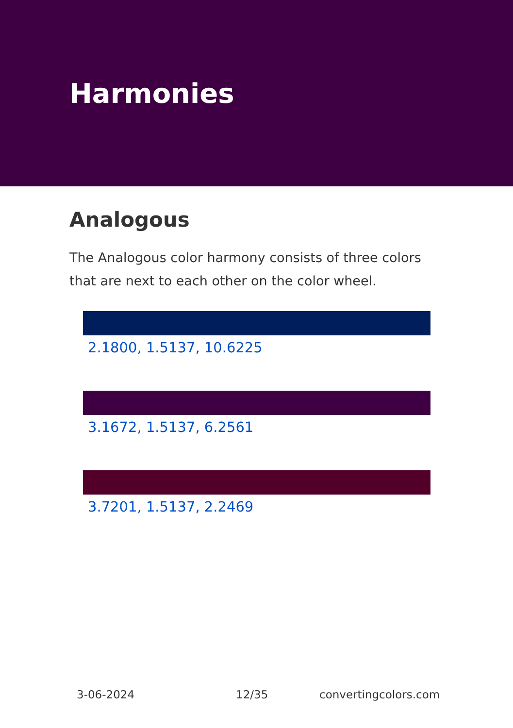Harmonies
Analogous
The Analogous color harmony consists of three colors that are next to each other on the color wheel.
2.1800, 1.5137, 10.6225
3.1672, 1.5137, 6.2561
3.7201, 1.5137, 2.2469
3-06-2024 12/35 convertingcolors.com